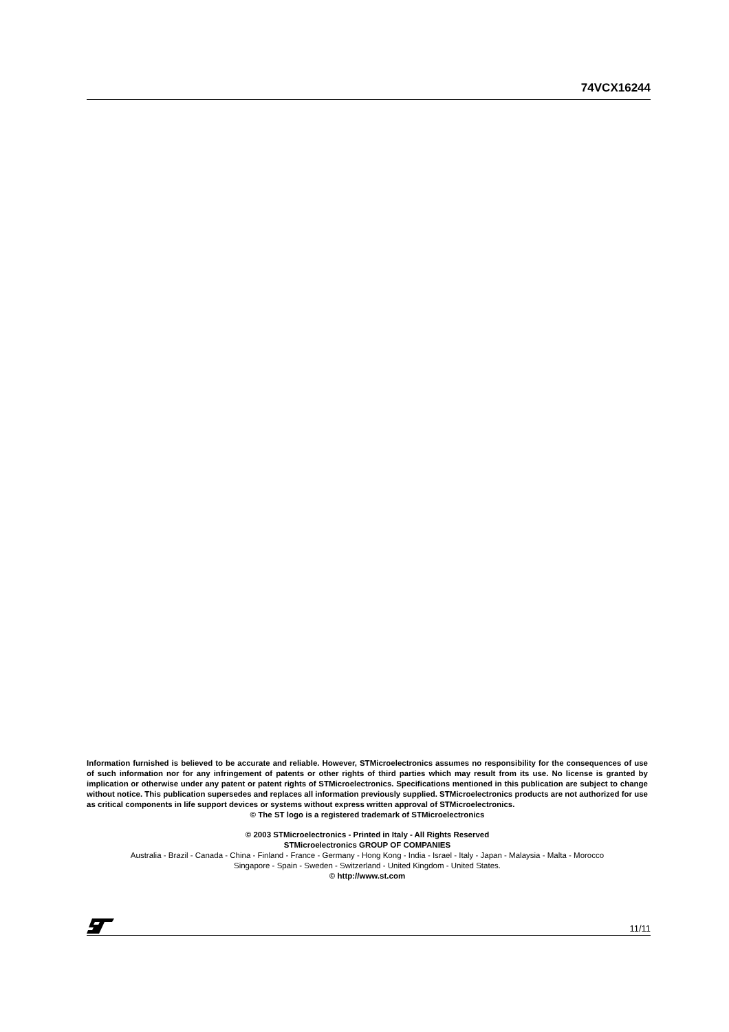74VCX16244
Information furnished is believed to be accurate and reliable. However, STMicroelectronics assumes no responsibility for the consequences of use of such information nor for any infringement of patents or other rights of third parties which may result from its use. No license is granted by implication or otherwise under any patent or patent rights of STMicroelectronics. Specifications mentioned in this publication are subject to change without notice. This publication supersedes and replaces all information previously supplied. STMicroelectronics products are not authorized for use as critical components in life support devices or systems without express written approval of STMicroelectronics.
© The ST logo is a registered trademark of STMicroelectronics
© 2003 STMicroelectronics - Printed in Italy - All Rights Reserved
STMicroelectronics GROUP OF COMPANIES
Australia - Brazil - Canada - China - Finland - France - Germany - Hong Kong - India - Israel - Italy - Japan - Malaysia - Malta - Morocco
Singapore - Spain - Sweden - Switzerland - United Kingdom - United States.
© http://www.st.com
11/11